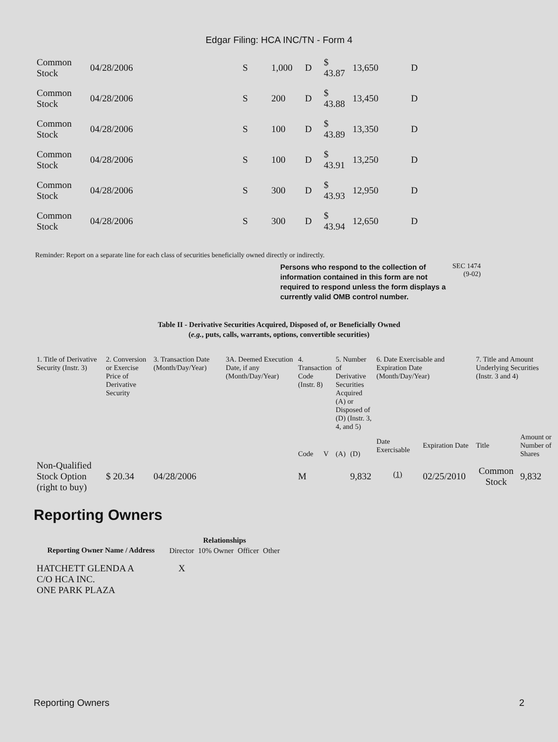Edgar Filing: HCA INC/TN - Form 4
| Common Stock | 04/28/2006 | S | 1,000 | D | $ 43.87 | 13,650 | D |
| Common Stock | 04/28/2006 | S | 200 | D | $ 43.88 | 13,450 | D |
| Common Stock | 04/28/2006 | S | 100 | D | $ 43.89 | 13,350 | D |
| Common Stock | 04/28/2006 | S | 100 | D | $ 43.91 | 13,250 | D |
| Common Stock | 04/28/2006 | S | 300 | D | $ 43.93 | 12,950 | D |
| Common Stock | 04/28/2006 | S | 300 | D | $ 43.94 | 12,650 | D |
Reminder: Report on a separate line for each class of securities beneficially owned directly or indirectly.
Persons who respond to the collection of information contained in this form are not required to respond unless the form displays a currently valid OMB control number.
SEC 1474
(9-02)
Table II - Derivative Securities Acquired, Disposed of, or Beneficially Owned
(e.g., puts, calls, warrants, options, convertible securities)
| 1. Title of Derivative Security (Instr. 3) | 2. Conversion or Exercise Price of Derivative Security | 3. Transaction Date (Month/Day/Year) | 3A. Deemed Execution Date, if any (Month/Day/Year) | 4. Transaction Code (Instr. 8) | | 5. Number of Derivative Securities Acquired (A) or Disposed of (D) (Instr. 3, 4, and 5) | | 6. Date Exercisable and Expiration Date (Month/Day/Year) | | 7. Title and Amount Underlying Securities (Instr. 3 and 4) | |
| | | | | Code | V | (A) | (D) | Date Exercisable | Expiration Date | Title | Amount or Number of Shares |
| Non-Qualified Stock Option (right to buy) | $ 20.34 | 04/28/2006 | | M | | | 9,832 | <sup>(1)</sup> | 02/25/2010 | Common Stock | 9,832 |
Reporting Owners
| Reporting Owner Name / Address | Relationships | | | |
| --- | --- | --- | --- | --- |
| | Director | 10% Owner | Officer | Other |
| HATCHETT GLENDA A C/O HCA INC. ONE PARK PLAZA | X | | | |
Reporting Owners 2